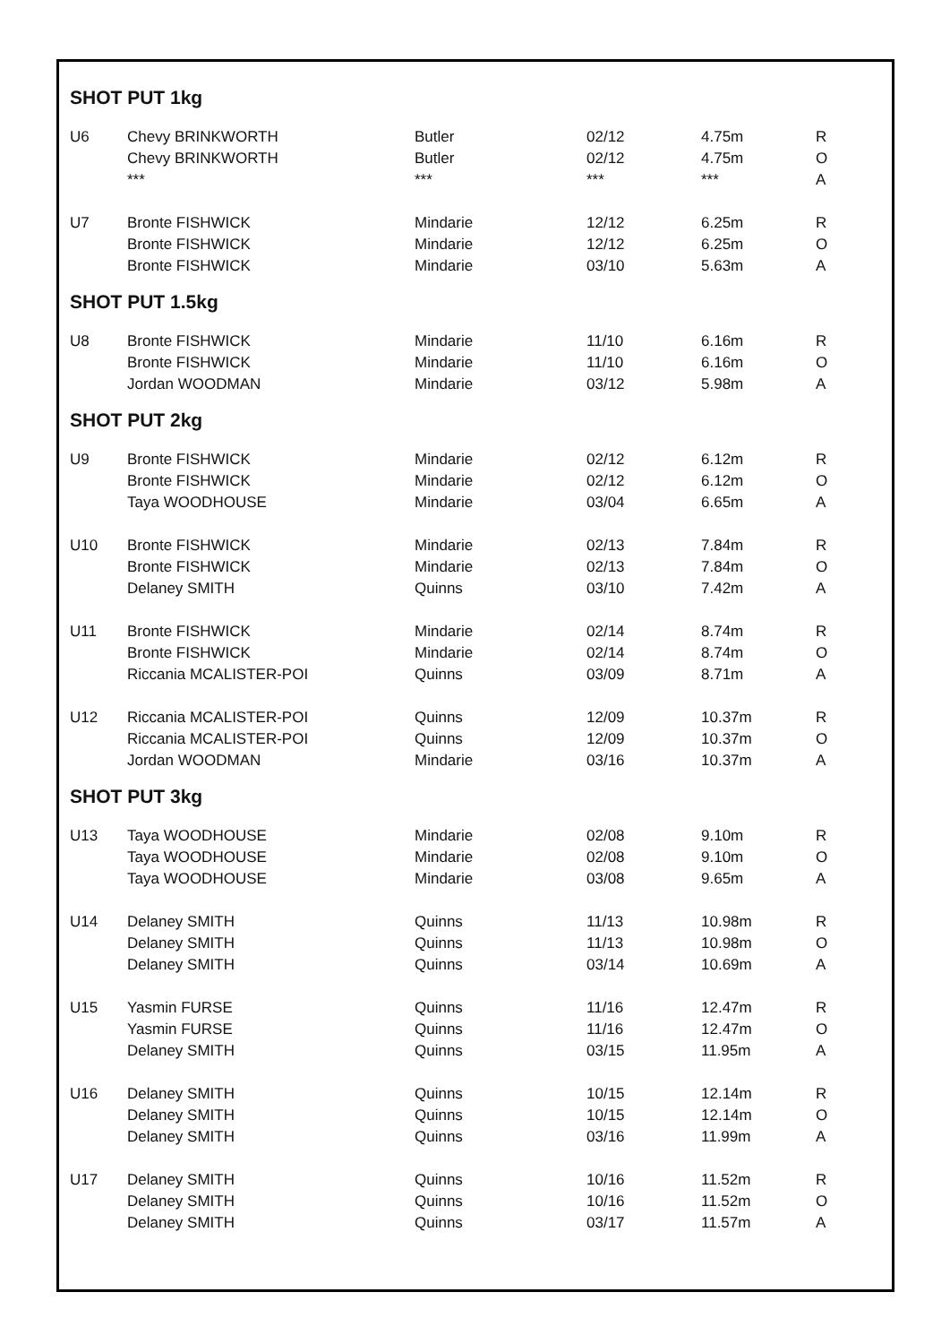SHOT PUT 1kg
| U6 | Chevy BRINKWORTH | Butler | 02/12 | 4.75m | R |
| | Chevy BRINKWORTH | Butler | 02/12 | 4.75m | O |
| | *** | *** | *** | *** | A |
| U7 | Bronte FISHWICK | Mindarie | 12/12 | 6.25m | R |
| | Bronte FISHWICK | Mindarie | 12/12 | 6.25m | O |
| | Bronte FISHWICK | Mindarie | 03/10 | 5.63m | A |
SHOT PUT 1.5kg
| U8 | Bronte FISHWICK | Mindarie | 11/10 | 6.16m | R |
| | Bronte FISHWICK | Mindarie | 11/10 | 6.16m | O |
| | Jordan WOODMAN | Mindarie | 03/12 | 5.98m | A |
SHOT PUT 2kg
| U9 | Bronte FISHWICK | Mindarie | 02/12 | 6.12m | R |
| | Bronte FISHWICK | Mindarie | 02/12 | 6.12m | O |
| | Taya WOODHOUSE | Mindarie | 03/04 | 6.65m | A |
| U10 | Bronte FISHWICK | Mindarie | 02/13 | 7.84m | R |
| | Bronte FISHWICK | Mindarie | 02/13 | 7.84m | O |
| | Delaney SMITH | Quinns | 03/10 | 7.42m | A |
| U11 | Bronte FISHWICK | Mindarie | 02/14 | 8.74m | R |
| | Bronte FISHWICK | Mindarie | 02/14 | 8.74m | O |
| | Riccania MCALISTER-POI | Quinns | 03/09 | 8.71m | A |
| U12 | Riccania MCALISTER-POI | Quinns | 12/09 | 10.37m | R |
| | Riccania MCALISTER-POI | Quinns | 12/09 | 10.37m | O |
| | Jordan WOODMAN | Mindarie | 03/16 | 10.37m | A |
SHOT PUT 3kg
| U13 | Taya WOODHOUSE | Mindarie | 02/08 | 9.10m | R |
| | Taya WOODHOUSE | Mindarie | 02/08 | 9.10m | O |
| | Taya WOODHOUSE | Mindarie | 03/08 | 9.65m | A |
| U14 | Delaney SMITH | Quinns | 11/13 | 10.98m | R |
| | Delaney SMITH | Quinns | 11/13 | 10.98m | O |
| | Delaney SMITH | Quinns | 03/14 | 10.69m | A |
| U15 | Yasmin FURSE | Quinns | 11/16 | 12.47m | R |
| | Yasmin FURSE | Quinns | 11/16 | 12.47m | O |
| | Delaney SMITH | Quinns | 03/15 | 11.95m | A |
| U16 | Delaney SMITH | Quinns | 10/15 | 12.14m | R |
| | Delaney SMITH | Quinns | 10/15 | 12.14m | O |
| | Delaney SMITH | Quinns | 03/16 | 11.99m | A |
| U17 | Delaney SMITH | Quinns | 10/16 | 11.52m | R |
| | Delaney SMITH | Quinns | 10/16 | 11.52m | O |
| | Delaney SMITH | Quinns | 03/17 | 11.57m | A |